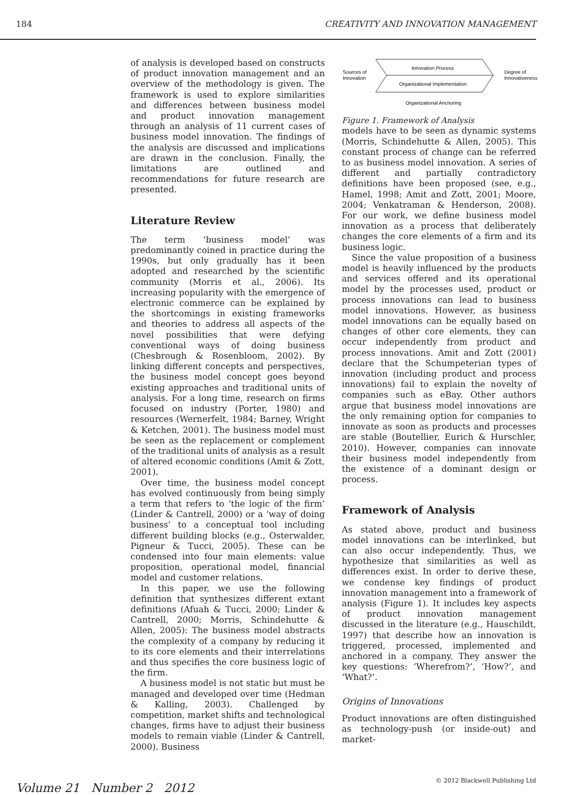184 CREATIVITY AND INNOVATION MANAGEMENT
of analysis is developed based on constructs of product innovation management and an overview of the methodology is given. The framework is used to explore similarities and differences between business model and product innovation management through an analysis of 11 current cases of business model innovation. The findings of the analysis are discussed and implications are drawn in the conclusion. Finally, the limitations are outlined and recommendations for future research are presented.
Literature Review
The term ‘business model’ was predominantly coined in practice during the 1990s, but only gradually has it been adopted and researched by the scientific community (Morris et al., 2006). Its increasing popularity with the emergence of electronic commerce can be explained by the shortcomings in existing frameworks and theories to address all aspects of the novel possibilities that were defying conventional ways of doing business (Chesbrough & Rosenbloom, 2002). By linking different concepts and perspectives, the business model concept goes beyond existing approaches and traditional units of analysis. For a long time, research on firms focused on industry (Porter, 1980) and resources (Wernerfelt, 1984; Barney, Wright & Ketchen, 2001). The business model must be seen as the replacement or complement of the traditional units of analysis as a result of altered economic conditions (Amit & Zott, 2001).
Over time, the business model concept has evolved continuously from being simply a term that refers to ‘the logic of the firm’ (Linder & Cantrell, 2000) or a ‘way of doing business’ to a conceptual tool including different building blocks (e.g., Osterwalder, Pigneur & Tucci, 2005). These can be condensed into four main elements: value proposition, operational model, financial model and customer relations.
In this paper, we use the following definition that synthesizes different extant definitions (Afuah & Tucci, 2000; Linder & Cantrell, 2000; Morris, Schindehutte & Allen, 2005): The business model abstracts the complexity of a company by reducing it to its core elements and their interrelations and thus specifies the core business logic of the firm.
A business model is not static but must be managed and developed over time (Hedman & Kalling, 2003). Challenged by competition, market shifts and technological changes, firms have to adjust their business models to remain viable (Linder & Cantrell, 2000). Business
Sources of
Innovation
Innovation Process
Organizational Implementation
Degree of
Innovativeness
Organizational Anchoring
Figure 1. Framework of Analysis
models have to be seen as dynamic systems (Morris, Schindehutte & Allen, 2005). This constant process of change can be referred to as business model innovation. A series of different and partially contradictory definitions have been proposed (see, e.g., Hamel, 1998; Amit and Zott, 2001; Moore, 2004; Venkatraman & Henderson, 2008). For our work, we define business model innovation as a process that deliberately changes the core elements of a firm and its business logic.
Since the value proposition of a business model is heavily influenced by the products and services offered and its operational model by the processes used, product or process innovations can lead to business model innovations. However, as business model innovations can be equally based on changes of other core elements, they can occur independently from product and process innovations. Amit and Zott (2001) declare that the Schumpeterian types of innovation (including product and process innovations) fail to explain the novelty of companies such as eBay. Other authors argue that business model innovations are the only remaining option for companies to innovate as soon as products and processes are stable (Boutellier, Eurich & Hurschler, 2010). However, companies can innovate their business model independently from the existence of a dominant design or process.
Framework of Analysis
As stated above, product and business model innovations can be interlinked, but can also occur independently. Thus, we hypothesize that similarities as well as differences exist. In order to derive these, we condense key findings of product innovation management into a framework of analysis (Figure 1). It includes key aspects of product innovation management discussed in the literature (e.g., Hauschildt, 1997) that describe how an innovation is triggered, processed, implemented and anchored in a company. They answer the key questions: ‘Wherefrom?’, ‘How?’, and ‘What?’.
Origins of Innovations
Product innovations are often distinguished as technology-push (or inside-out) and market-
Volume 21 Number 2 2012 © 2012 Blackwell Publishing Ltd